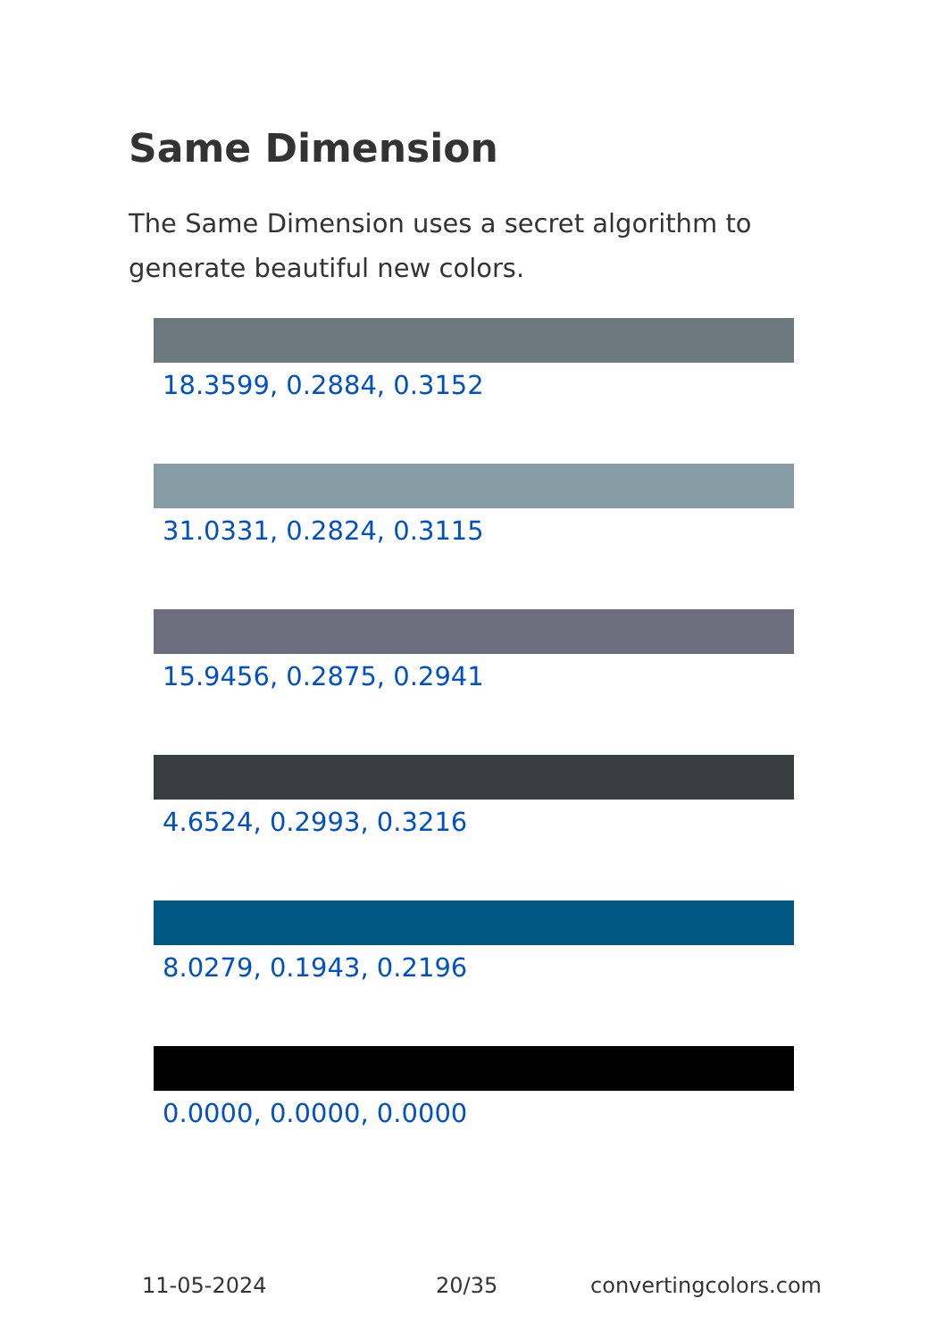Same Dimension
The Same Dimension uses a secret algorithm to generate beautiful new colors.
18.3599, 0.2884, 0.3152
31.0331, 0.2824, 0.3115
15.9456, 0.2875, 0.2941
4.6524, 0.2993, 0.3216
8.0279, 0.1943, 0.2196
0.0000, 0.0000, 0.0000
11-05-2024 20/35 convertingcolors.com